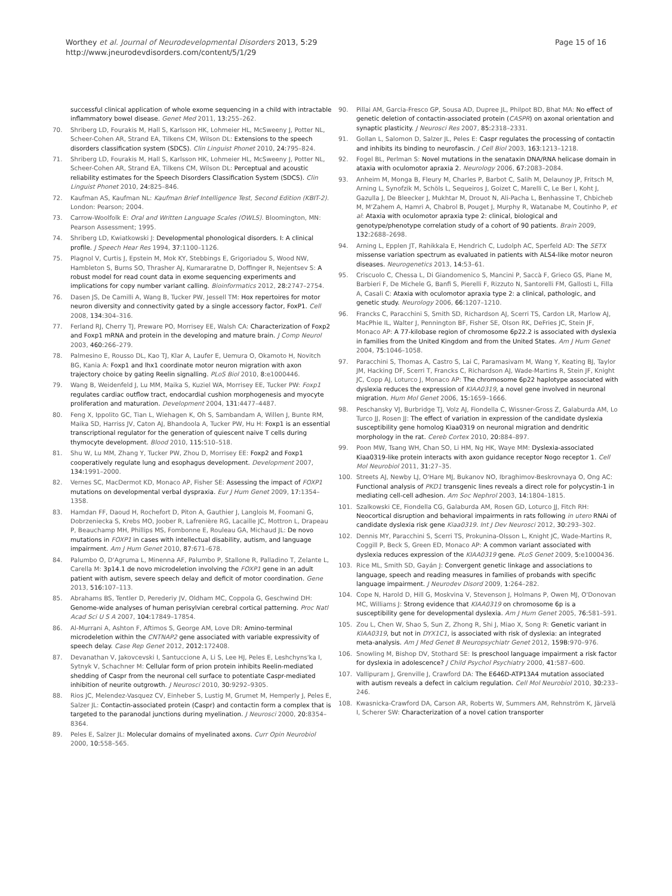Worthey et al. Journal of Neurodevelopmental Disorders 2013, 5:29
http://www.jneurodevdisorders.com/content/5/1/29
Page 15 of 16
successful clinical application of whole exome sequencing in a child with intractable inflammatory bowel disease. Genet Med 2011, 13: 255–262.
70. Shriberg LD, Fourakis M, Hall S, Karlsson HK, Lohmeier HL, McSweeny J, Potter NL, Scheer-Cohen AR, Strand EA, Tilkens CM, Wilson DL: Extensions to the speech disorders classification system (SDCS). Clin Linguist Phonet 2010, 24: 795–824.
71. Shriberg LD, Fourakis M, Hall S, Karlsson HK, Lohmeier HL, McSweeny J, Potter NL, Scheer-Cohen AR, Strand EA, Tilkens CM, Wilson DL: Perceptual and acoustic reliability estimates for the Speech Disorders Classification System (SDCS). Clin Linguist Phonet 2010, 24: 825–846.
72. Kaufman AS, Kaufman NL: Kaufman Brief Intelligence Test, Second Edition (KBIT-2). London: Pearson; 2004.
73. Carrow-Woolfolk E: Oral and Written Language Scales (OWLS). Bloomington, MN: Pearson Assessment; 1995.
74. Shriberg LD, Kwiatkowski J: Developmental phonological disorders. I: A clinical profile. J Speech Hear Res 1994, 37: 1100–1126.
75. Plagnol V, Curtis J, Epstein M, Mok KY, Stebbings E, Grigoriadou S, Wood NW, Hambleton S, Burns SO, Thrasher AJ, Kumararatne D, Doffinger R, Nejentsev S: A robust model for read count data in exome sequencing experiments and implications for copy number variant calling. Bioinformatics 2012, 28: 2747–2754.
76. Dasen JS, De Camilli A, Wang B, Tucker PW, Jessell TM: Hox repertoires for motor neuron diversity and connectivity gated by a single accessory factor, FoxP1. Cell 2008, 134: 304–316.
77. Ferland RJ, Cherry TJ, Preware PO, Morrisey EE, Walsh CA: Characterization of Foxp2 and Foxp1 mRNA and protein in the developing and mature brain. J Comp Neurol 2003, 460: 266–279.
78. Palmesino E, Rousso DL, Kao TJ, Klar A, Laufer E, Uemura O, Okamoto H, Novitch BG, Kania A: Foxp1 and lhx1 coordinate motor neuron migration with axon trajectory choice by gating Reelin signalling. PLoS Biol 2010, 8: e1000446.
79. Wang B, Weidenfeld J, Lu MM, Maika S, Kuziel WA, Morrisey EE, Tucker PW: Foxp1 regulates cardiac outflow tract, endocardial cushion morphogenesis and myocyte proliferation and maturation. Development 2004, 131: 4477–4487.
80. Feng X, Ippolito GC, Tian L, Wiehagen K, Oh S, Sambandam A, Willen J, Bunte RM, Maika SD, Harriss JV, Caton AJ, Bhandoola A, Tucker PW, Hu H: Foxp1 is an essential transcriptional regulator for the generation of quiescent naive T cells during thymocyte development. Blood 2010, 115: 510–518.
81. Shu W, Lu MM, Zhang Y, Tucker PW, Zhou D, Morrisey EE: Foxp2 and Foxp1 cooperatively regulate lung and esophagus development. Development 2007, 134: 1991–2000.
82. Vernes SC, MacDermot KD, Monaco AP, Fisher SE: Assessing the impact of FOXP1 mutations on developmental verbal dyspraxia. Eur J Hum Genet 2009, 17: 1354–1358.
83. Hamdan FF, Daoud H, Rochefort D, Piton A, Gauthier J, Langlois M, Foomani G, Dobrzeniecka S, Krebs MO, Joober R, Lafrenière RG, Lacaille JC, Mottron L, Drapeau P, Beauchamp MH, Phillips MS, Fombonne E, Rouleau GA, Michaud JL: De novo mutations in FOXP1 in cases with intellectual disability, autism, and language impairment. Am J Hum Genet 2010, 87: 671–678.
84. Palumbo O, D'Agruma L, Minenna AF, Palumbo P, Stallone R, Palladino T, Zelante L, Carella M: 3p14.1 de novo microdeletion involving the FOXP1 gene in an adult patient with autism, severe speech delay and deficit of motor coordination. Gene 2013, 516: 107–113.
85. Abrahams BS, Tentler D, Perederiy JV, Oldham MC, Coppola G, Geschwind DH: Genome-wide analyses of human perisylvian cerebral cortical patterning. Proc Natl Acad Sci U S A 2007, 104: 17849–17854.
86. Al-Murrani A, Ashton F, Aftimos S, George AM, Love DR: Amino-terminal microdeletion within the CNTNAP2 gene associated with variable expressivity of speech delay. Case Rep Genet 2012, 2012: 172408.
87. Devanathan V, Jakovcevski I, Santuccione A, Li S, Lee HJ, Peles E, Leshchyns'ka I, Sytnyk V, Schachner M: Cellular form of prion protein inhibits Reelin-mediated shedding of Caspr from the neuronal cell surface to potentiate Caspr-mediated inhibition of neurite outgrowth. J Neurosci 2010, 30: 9292–9305.
88. Rios JC, Melendez-Vasquez CV, Einheber S, Lustig M, Grumet M, Hemperly J, Peles E, Salzer JL: Contactin-associated protein (Caspr) and contactin form a complex that is targeted to the paranodal junctions during myelination. J Neurosci 2000, 20: 8354–8364.
89. Peles E, Salzer JL: Molecular domains of myelinated axons. Curr Opin Neurobiol 2000, 10: 558–565.
90. Pillai AM, Garcia-Fresco GP, Sousa AD, Dupree JL, Philpot BD, Bhat MA: No effect of genetic deletion of contactin-associated protein (CASPR) on axonal orientation and synaptic plasticity. J Neurosci Res 2007, 85: 2318–2331.
91. Gollan L, Salomon D, Salzer JL, Peles E: Caspr regulates the processing of contactin and inhibits its binding to neurofascin. J Cell Biol 2003, 163: 1213–1218.
92. Fogel BL, Perlman S: Novel mutations in the senataxin DNA/RNA helicase domain in ataxia with oculomotor apraxia 2. Neurology 2006, 67: 2083–2084.
93. Anheim M, Monga B, Fleury M, Charles P, Barbot C, Salih M, Delaunoy JP, Fritsch M, Arning L, Synofzik M, Schöls L, Sequeiros J, Goizet C, Marelli C, Le Ber I, Koht J, Gazulla J, De Bleecker J, Mukhtar M, Drouot N, Ali-Pacha L, Benhassine T, Chbicheb M, M'Zahem A, Hamri A, Chabrol B, Pouget J, Murphy R, Watanabe M, Coutinho P, et al: Ataxia with oculomotor apraxia type 2: clinical, biological and genotype/phenotype correlation study of a cohort of 90 patients. Brain 2009, 132: 2688–2698.
94. Arning L, Epplen JT, Rahikkala E, Hendrich C, Ludolph AC, Sperfeld AD: The SETX missense variation spectrum as evaluated in patients with ALS4-like motor neuron diseases. Neurogenetics 2013, 14: 53–61.
95. Criscuolo C, Chessa L, Di Giandomenico S, Mancini P, Saccà F, Grieco GS, Piane M, Barbieri F, De Michele G, Banfi S, Pierelli F, Rizzuto N, Santorelli FM, Gallosti L, Filla A, Casali C: Ataxia with oculomotor apraxia type 2: a clinical, pathologic, and genetic study. Neurology 2006, 66: 1207–1210.
96. Francks C, Paracchini S, Smith SD, Richardson AJ, Scerri TS, Cardon LR, Marlow AJ, MacPhie IL, Walter J, Pennington BF, Fisher SE, Olson RK, DeFries JC, Stein JF, Monaco AP: A 77-kilobase region of chromosome 6p22.2 is associated with dyslexia in families from the United Kingdom and from the United States. Am J Hum Genet 2004, 75: 1046–1058.
97. Paracchini S, Thomas A, Castro S, Lai C, Paramasivam M, Wang Y, Keating BJ, Taylor JM, Hacking DF, Scerri T, Francks C, Richardson AJ, Wade-Martins R, Stein JF, Knight JC, Copp AJ, Loturco J, Monaco AP: The chromosome 6p22 haplotype associated with dyslexia reduces the expression of KIAA0319, a novel gene involved in neuronal migration. Hum Mol Genet 2006, 15: 1659–1666.
98. Peschansky VJ, Burbridge TJ, Volz AJ, Fiondella C, Wissner-Gross Z, Galaburda AM, Lo Turco JJ, Rosen JJ: The effect of variation in expression of the candidate dyslexia susceptibility gene homolog Kiaa0319 on neuronal migration and dendritic morphology in the rat. Cereb Cortex 2010, 20: 884–897.
99. Poon MW, Tsang WH, Chan SO, Li HM, Ng HK, Waye MM: Dyslexia-associated Kiaa0319-like protein interacts with axon guidance receptor Nogo receptor 1. Cell Mol Neurobiol 2011, 31: 27–35.
100. Streets AJ, Newby LJ, O'Hare MJ, Bukanov NO, Ibraghimov-Beskrovnaya O, Ong AC: Functional analysis of PKD1 transgenic lines reveals a direct role for polycystin-1 in mediating cell-cell adhesion. Am Soc Nephrol 2003, 14: 1804–1815.
101. Szalkowski CE, Fiondella CG, Galaburda AM, Rosen GD, Loturco JJ, Fitch RH: Neocortical disruption and behavioral impairments in rats following in utero RNAi of candidate dyslexia risk gene Kiaa0319. Int J Dev Neurosci 2012, 30: 293–302.
102. Dennis MY, Paracchini S, Scerri TS, Prokunina-Olsson L, Knight JC, Wade-Martins R, Coggill P, Beck S, Green ED, Monaco AP: A common variant associated with dyslexia reduces expression of the KIAA0319 gene. PLoS Genet 2009, 5: e1000436.
103. Rice ML, Smith SD, Gayán J: Convergent genetic linkage and associations to language, speech and reading measures in families of probands with specific language impairment. J Neurodev Disord 2009, 1: 264–282.
104. Cope N, Harold D, Hill G, Moskvina V, Stevenson J, Holmans P, Owen MJ, O'Donovan MC, Williams J: Strong evidence that KIAA0319 on chromosome 6p is a susceptibility gene for developmental dyslexia. Am J Hum Genet 2005, 76: 581–591.
105. Zou L, Chen W, Shao S, Sun Z, Zhong R, Shi J, Miao X, Song R: Genetic variant in KIAA0319, but not in DYX1C1, is associated with risk of dyslexia: an integrated meta-analysis. Am J Med Genet B Neuropsychiatr Genet 2012, 159B: 970–976.
106. Snowling M, Bishop DV, Stothard SE: Is preschool language impairment a risk factor for dyslexia in adolescence? J Child Psychol Psychiatry 2000, 41: 587–600.
107. Vallipuram J, Grenville J, Crawford DA: The E646D-ATP13A4 mutation associated with autism reveals a defect in calcium regulation. Cell Mol Neurobiol 2010, 30: 233–246.
108. Kwasnicka-Crawford DA, Carson AR, Roberts W, Summers AM, Rehnström K, Järvelä I, Scherer SW: Characterization of a novel cation transporter